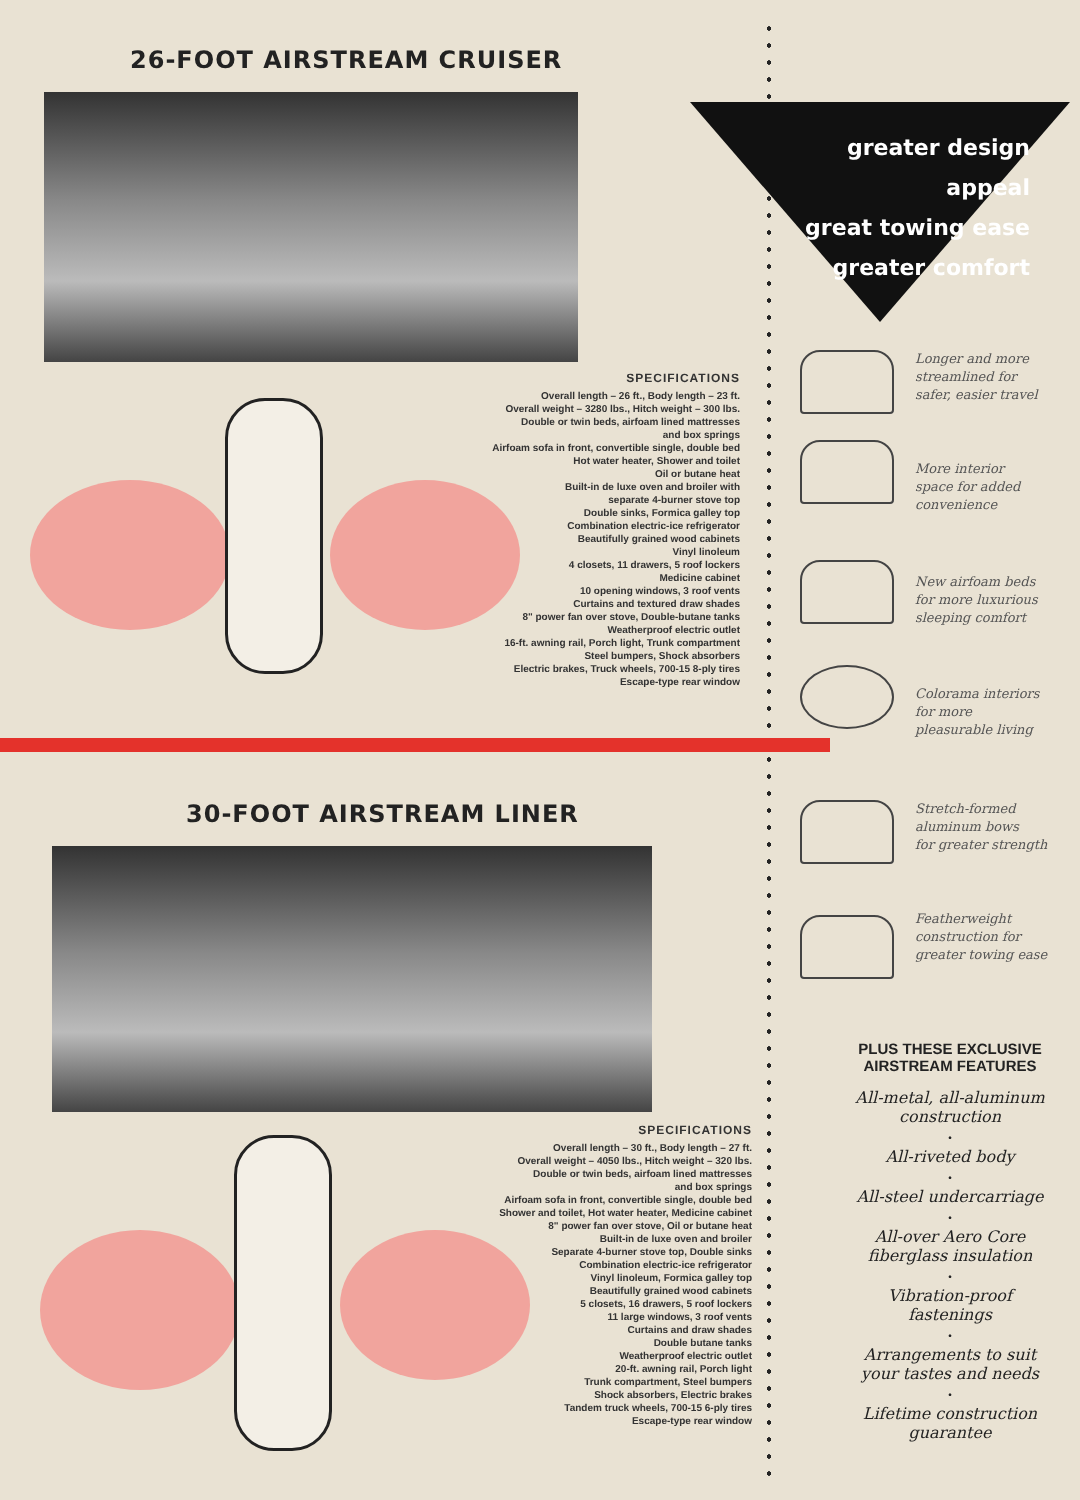26-FOOT AIRSTREAM CRUISER
SPECIFICATIONS
Overall length – 26 ft., Body length – 23 ft.
Overall weight – 3280 lbs., Hitch weight – 300 lbs.
Double or twin beds, airfoam lined mattresses
and box springs
Airfoam sofa in front, convertible single, double bed
Hot water heater, Shower and toilet
Oil or butane heat
Built-in de luxe oven and broiler with
separate 4-burner stove top
Double sinks, Formica galley top
Combination electric-ice refrigerator
Beautifully grained wood cabinets
Vinyl linoleum
4 closets, 11 drawers, 5 roof lockers
Medicine cabinet
10 opening windows, 3 roof vents
Curtains and textured draw shades
8" power fan over stove, Double-butane tanks
Weatherproof electric outlet
16-ft. awning rail, Porch light, Trunk compartment
Steel bumpers, Shock absorbers
Electric brakes, Truck wheels, 700-15 8-ply tires
Escape-type rear window
30-FOOT AIRSTREAM LINER
SPECIFICATIONS
Overall length – 30 ft., Body length – 27 ft.
Overall weight – 4050 lbs., Hitch weight – 320 lbs.
Double or twin beds, airfoam lined mattresses
and box springs
Airfoam sofa in front, convertible single, double bed
Shower and toilet, Hot water heater, Medicine cabinet
8" power fan over stove, Oil or butane heat
Built-in de luxe oven and broiler
Separate 4-burner stove top, Double sinks
Combination electric-ice refrigerator
Vinyl linoleum, Formica galley top
Beautifully grained wood cabinets
5 closets, 16 drawers, 5 roof lockers
11 large windows, 3 roof vents
Curtains and draw shades
Double butane tanks
Weatherproof electric outlet
20-ft. awning rail, Porch light
Trunk compartment, Steel bumpers
Shock absorbers, Electric brakes
Tandem truck wheels, 700-15 6-ply tires
Escape-type rear window
greater design appeal
great towing ease
greater comfort
Longer and more
streamlined for
safer, easier travel
More interior
space for added
convenience
New airfoam beds
for more luxurious
sleeping comfort
Colorama interiors
for more
pleasurable living
Stretch-formed
aluminum bows
for greater strength
Featherweight
construction for
greater towing ease
PLUS THESE EXCLUSIVE
AIRSTREAM FEATURES
All-metal, all-aluminum
construction
•
All-riveted body
•
All-steel undercarriage
•
All-over Aero Core
fiberglass insulation
•
Vibration-proof
fastenings
•
Arrangements to suit
your tastes and needs
•
Lifetime construction
guarantee